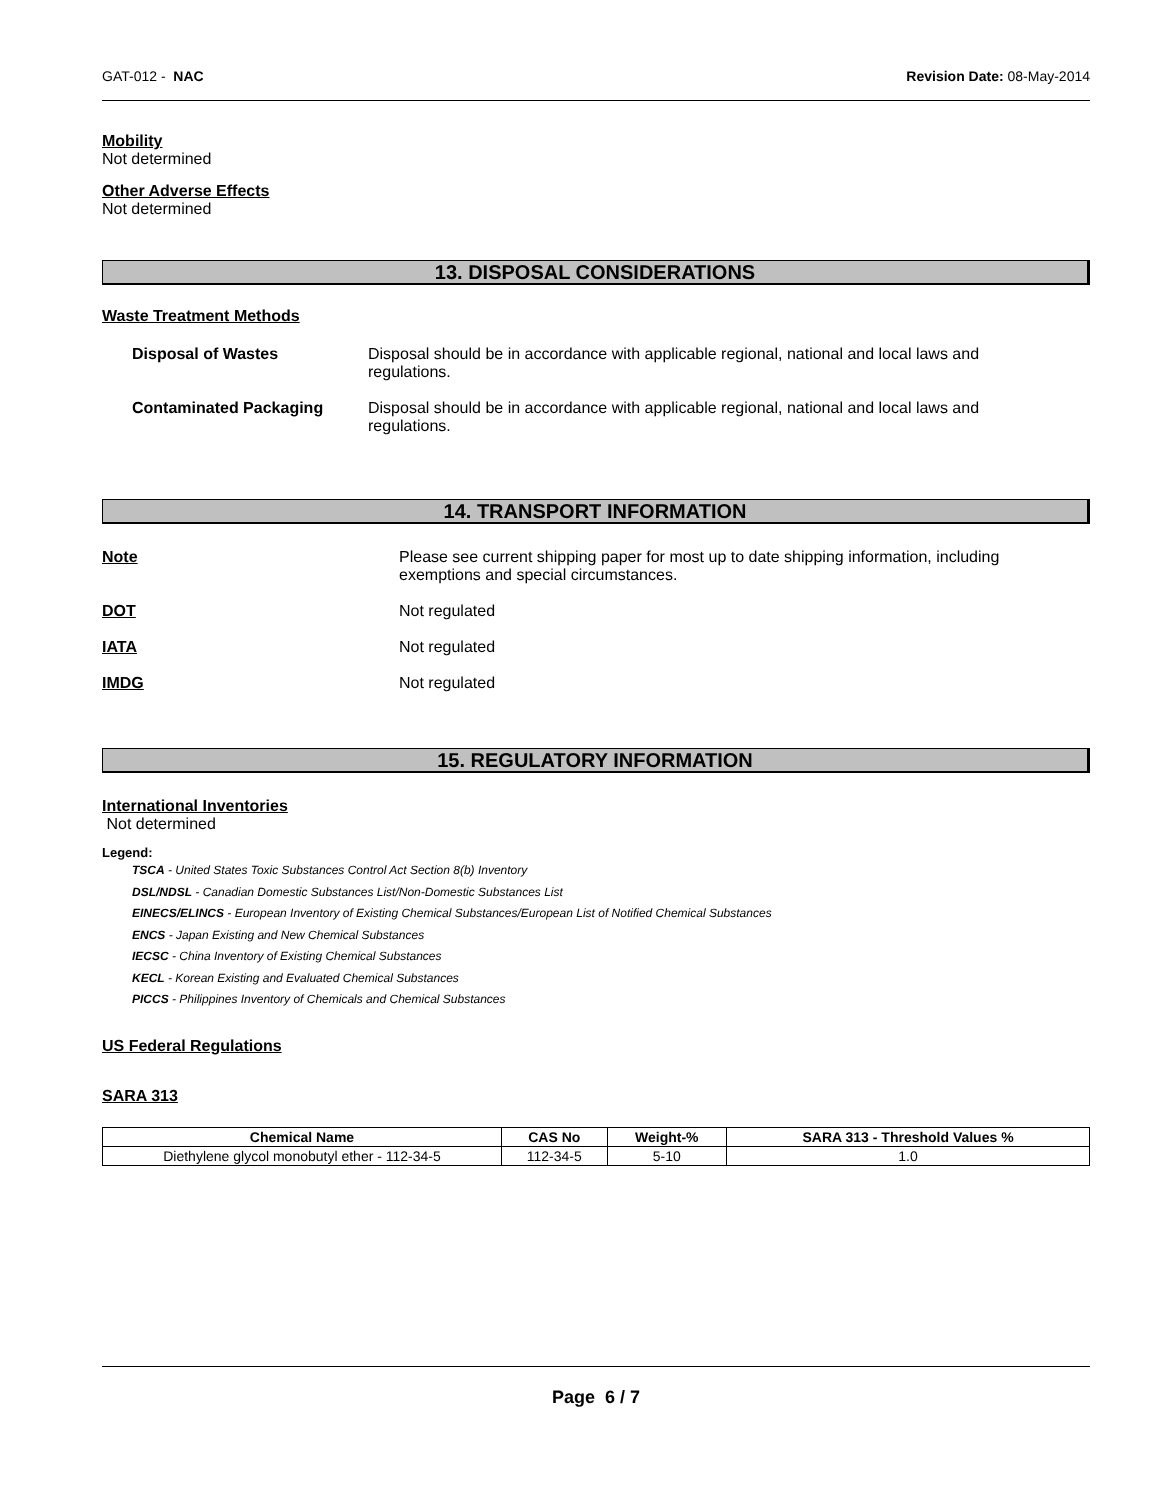GAT-012 - NAC Revision Date: 08-May-2014
Mobility
Not determined
Other Adverse Effects
Not determined
13. DISPOSAL CONSIDERATIONS
Waste Treatment Methods
Disposal of Wastes Disposal should be in accordance with applicable regional, national and local laws and regulations.
Contaminated Packaging Disposal should be in accordance with applicable regional, national and local laws and regulations.
14. TRANSPORT INFORMATION
Note Please see current shipping paper for most up to date shipping information, including exemptions and special circumstances.
DOT Not regulated
IATA Not regulated
IMDG Not regulated
15. REGULATORY INFORMATION
International Inventories
Not determined
Legend:
TSCA - United States Toxic Substances Control Act Section 8(b) Inventory
DSL/NDSL - Canadian Domestic Substances List/Non-Domestic Substances List
EINECS/ELINCS - European Inventory of Existing Chemical Substances/European List of Notified Chemical Substances
ENCS - Japan Existing and New Chemical Substances
IECSC - China Inventory of Existing Chemical Substances
KECL - Korean Existing and Evaluated Chemical Substances
PICCS - Philippines Inventory of Chemicals and Chemical Substances
US Federal Regulations
SARA 313
| Chemical Name | CAS No | Weight-% | SARA 313 - Threshold Values % |
| --- | --- | --- | --- |
| Diethylene glycol monobutyl ether - 112-34-5 | 112-34-5 | 5-10 | 1.0 |
Page 6 / 7